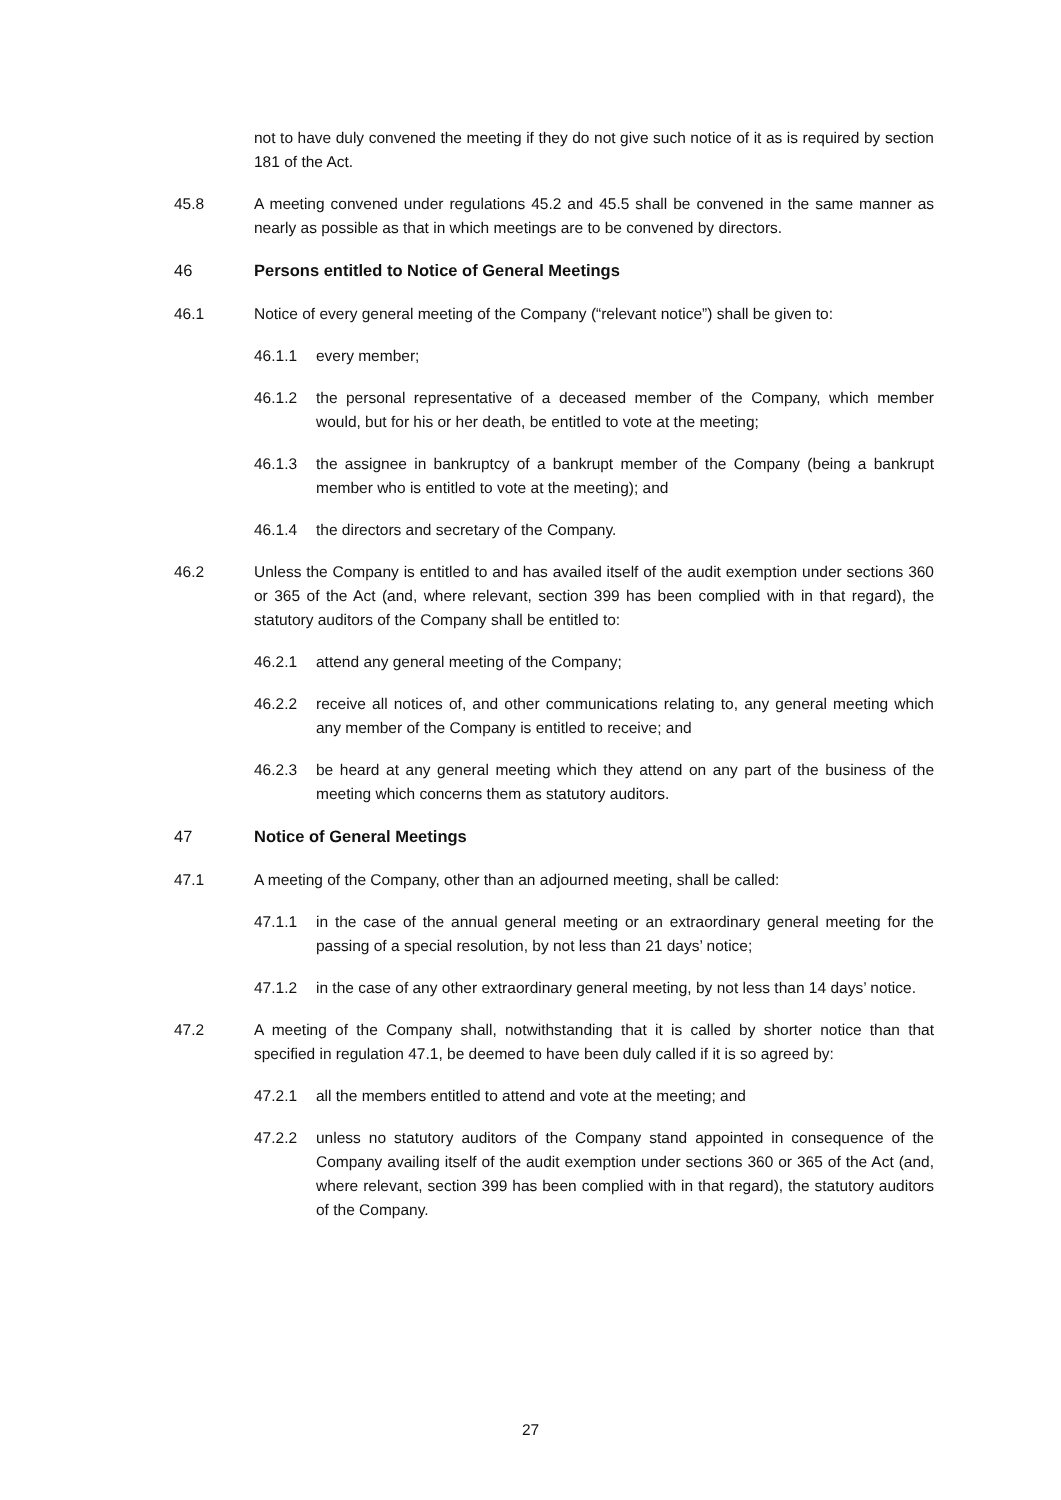not to have duly convened the meeting if they do not give such notice of it as is required by section 181 of the Act.
45.8 A meeting convened under regulations 45.2 and 45.5 shall be convened in the same manner as nearly as possible as that in which meetings are to be convened by directors.
46 Persons entitled to Notice of General Meetings
46.1 Notice of every general meeting of the Company (“relevant notice”) shall be given to:
46.1.1 every member;
46.1.2 the personal representative of a deceased member of the Company, which member would, but for his or her death, be entitled to vote at the meeting;
46.1.3 the assignee in bankruptcy of a bankrupt member of the Company (being a bankrupt member who is entitled to vote at the meeting); and
46.1.4 the directors and secretary of the Company.
46.2 Unless the Company is entitled to and has availed itself of the audit exemption under sections 360 or 365 of the Act (and, where relevant, section 399 has been complied with in that regard), the statutory auditors of the Company shall be entitled to:
46.2.1 attend any general meeting of the Company;
46.2.2 receive all notices of, and other communications relating to, any general meeting which any member of the Company is entitled to receive; and
46.2.3 be heard at any general meeting which they attend on any part of the business of the meeting which concerns them as statutory auditors.
47 Notice of General Meetings
47.1 A meeting of the Company, other than an adjourned meeting, shall be called:
47.1.1 in the case of the annual general meeting or an extraordinary general meeting for the passing of a special resolution, by not less than 21 days’ notice;
47.1.2 in the case of any other extraordinary general meeting, by not less than 14 days’ notice.
47.2 A meeting of the Company shall, notwithstanding that it is called by shorter notice than that specified in regulation 47.1, be deemed to have been duly called if it is so agreed by:
47.2.1 all the members entitled to attend and vote at the meeting; and
47.2.2 unless no statutory auditors of the Company stand appointed in consequence of the Company availing itself of the audit exemption under sections 360 or 365 of the Act (and, where relevant, section 399 has been complied with in that regard), the statutory auditors of the Company.
27